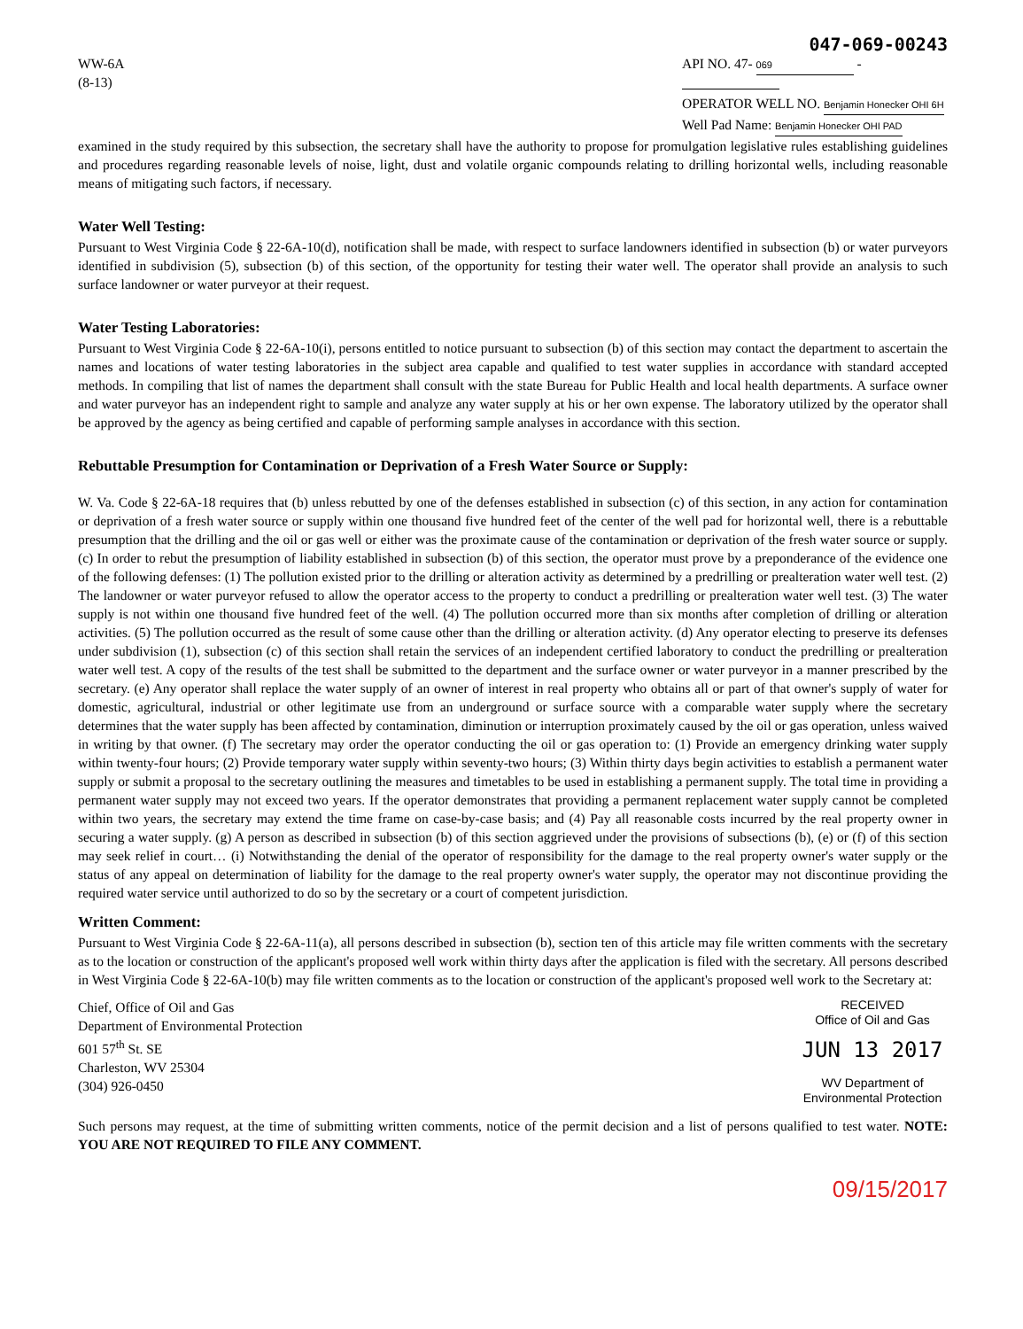047-069-00243
WW-6A
(8-13)
API NO. 47- 069 -
OPERATOR WELL NO. Benjamin Honecker OHI 6H
Well Pad Name: Benjamin Honecker OHI PAD
examined in the study required by this subsection, the secretary shall have the authority to propose for promulgation legislative rules establishing guidelines and procedures regarding reasonable levels of noise, light, dust and volatile organic compounds relating to drilling horizontal wells, including reasonable means of mitigating such factors, if necessary.
Water Well Testing:
Pursuant to West Virginia Code § 22-6A-10(d), notification shall be made, with respect to surface landowners identified in subsection (b) or water purveyors identified in subdivision (5), subsection (b) of this section, of the opportunity for testing their water well. The operator shall provide an analysis to such surface landowner or water purveyor at their request.
Water Testing Laboratories:
Pursuant to West Virginia Code § 22-6A-10(i), persons entitled to notice pursuant to subsection (b) of this section may contact the department to ascertain the names and locations of water testing laboratories in the subject area capable and qualified to test water supplies in accordance with standard accepted methods. In compiling that list of names the department shall consult with the state Bureau for Public Health and local health departments. A surface owner and water purveyor has an independent right to sample and analyze any water supply at his or her own expense. The laboratory utilized by the operator shall be approved by the agency as being certified and capable of performing sample analyses in accordance with this section.
Rebuttable Presumption for Contamination or Deprivation of a Fresh Water Source or Supply:
W. Va. Code § 22-6A-18 requires that (b) unless rebutted by one of the defenses established in subsection (c) of this section, in any action for contamination or deprivation of a fresh water source or supply within one thousand five hundred feet of the center of the well pad for horizontal well, there is a rebuttable presumption that the drilling and the oil or gas well or either was the proximate cause of the contamination or deprivation of the fresh water source or supply. (c) In order to rebut the presumption of liability established in subsection (b) of this section, the operator must prove by a preponderance of the evidence one of the following defenses: (1) The pollution existed prior to the drilling or alteration activity as determined by a predrilling or prealteration water well test. (2) The landowner or water purveyor refused to allow the operator access to the property to conduct a predrilling or prealteration water well test. (3) The water supply is not within one thousand five hundred feet of the well. (4) The pollution occurred more than six months after completion of drilling or alteration activities. (5) The pollution occurred as the result of some cause other than the drilling or alteration activity. (d) Any operator electing to preserve its defenses under subdivision (1), subsection (c) of this section shall retain the services of an independent certified laboratory to conduct the predrilling or prealteration water well test. A copy of the results of the test shall be submitted to the department and the surface owner or water purveyor in a manner prescribed by the secretary. (e) Any operator shall replace the water supply of an owner of interest in real property who obtains all or part of that owner's supply of water for domestic, agricultural, industrial or other legitimate use from an underground or surface source with a comparable water supply where the secretary determines that the water supply has been affected by contamination, diminution or interruption proximately caused by the oil or gas operation, unless waived in writing by that owner. (f) The secretary may order the operator conducting the oil or gas operation to: (1) Provide an emergency drinking water supply within twenty-four hours; (2) Provide temporary water supply within seventy-two hours; (3) Within thirty days begin activities to establish a permanent water supply or submit a proposal to the secretary outlining the measures and timetables to be used in establishing a permanent supply. The total time in providing a permanent water supply may not exceed two years. If the operator demonstrates that providing a permanent replacement water supply cannot be completed within two years, the secretary may extend the time frame on case-by-case basis; and (4) Pay all reasonable costs incurred by the real property owner in securing a water supply. (g) A person as described in subsection (b) of this section aggrieved under the provisions of subsections (b), (e) or (f) of this section may seek relief in court… (i) Notwithstanding the denial of the operator of responsibility for the damage to the real property owner's water supply or the status of any appeal on determination of liability for the damage to the real property owner's water supply, the operator may not discontinue providing the required water service until authorized to do so by the secretary or a court of competent jurisdiction.
Written Comment:
Pursuant to West Virginia Code § 22-6A-11(a), all persons described in subsection (b), section ten of this article may file written comments with the secretary as to the location or construction of the applicant's proposed well work within thirty days after the application is filed with the secretary. All persons described in West Virginia Code § 22-6A-10(b) may file written comments as to the location or construction of the applicant's proposed well work to the Secretary at:
Chief, Office of Oil and Gas
Department of Environmental Protection
601 57<sup>th</sup> St. SE
Charleston, WV 25304
(304) 926-0450
RECEIVED
Office of Oil and Gas
JUN 13 2017
WV Department of
Environmental Protection
Such persons may request, at the time of submitting written comments, notice of the permit decision and a list of persons qualified to test water. NOTE: YOU ARE NOT REQUIRED TO FILE ANY COMMENT.
09/15/2017